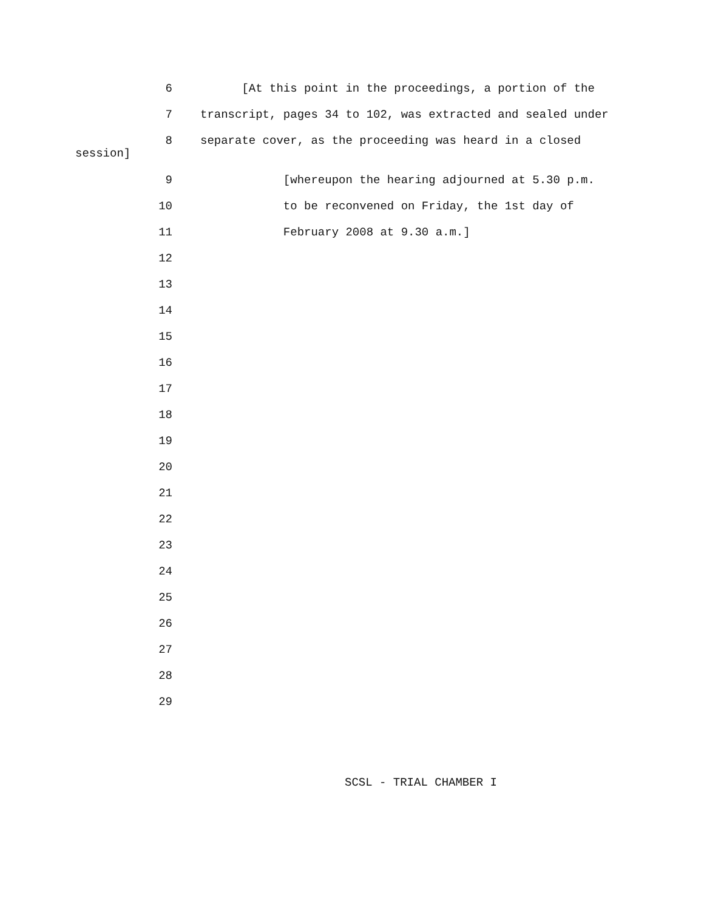6 [At this point in the proceedings, a portion of the
7 transcript, pages 34 to 102, was extracted and sealed under
8 separate cover, as the proceeding was heard in a closed
session]
9 [whereupon the hearing adjourned at 5.30 p.m.
10 to be reconvened on Friday, the 1st day of
11 February 2008 at 9.30 a.m.]
12
13
14
15
16
17
18
19
20
21
22
23
24
25
26
27
28
29
SCSL - TRIAL CHAMBER I